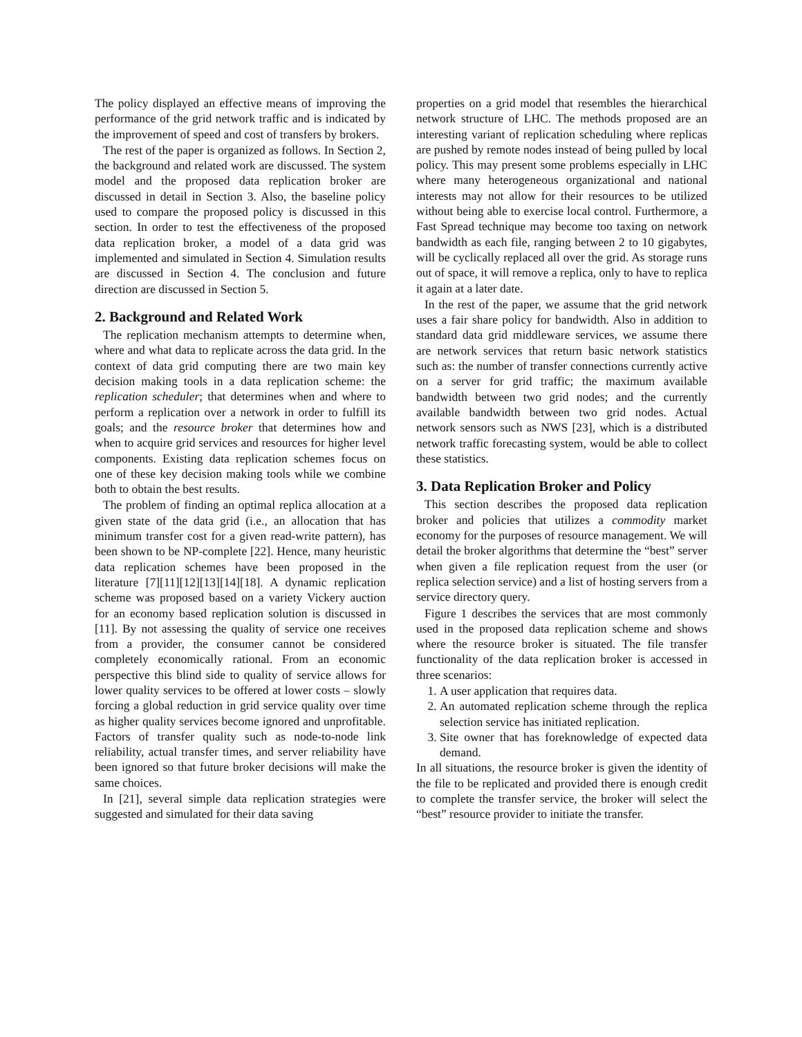The policy displayed an effective means of improving the performance of the grid network traffic and is indicated by the improvement of speed and cost of transfers by brokers.
The rest of the paper is organized as follows. In Section 2, the background and related work are discussed. The system model and the proposed data replication broker are discussed in detail in Section 3. Also, the baseline policy used to compare the proposed policy is discussed in this section. In order to test the effectiveness of the proposed data replication broker, a model of a data grid was implemented and simulated in Section 4. Simulation results are discussed in Section 4. The conclusion and future direction are discussed in Section 5.
2. Background and Related Work
The replication mechanism attempts to determine when, where and what data to replicate across the data grid. In the context of data grid computing there are two main key decision making tools in a data replication scheme: the replication scheduler; that determines when and where to perform a replication over a network in order to fulfill its goals; and the resource broker that determines how and when to acquire grid services and resources for higher level components. Existing data replication schemes focus on one of these key decision making tools while we combine both to obtain the best results.
The problem of finding an optimal replica allocation at a given state of the data grid (i.e., an allocation that has minimum transfer cost for a given read-write pattern), has been shown to be NP-complete [22]. Hence, many heuristic data replication schemes have been proposed in the literature [7][11][12][13][14][18]. A dynamic replication scheme was proposed based on a variety Vickery auction for an economy based replication solution is discussed in [11]. By not assessing the quality of service one receives from a provider, the consumer cannot be considered completely economically rational. From an economic perspective this blind side to quality of service allows for lower quality services to be offered at lower costs – slowly forcing a global reduction in grid service quality over time as higher quality services become ignored and unprofitable. Factors of transfer quality such as node-to-node link reliability, actual transfer times, and server reliability have been ignored so that future broker decisions will make the same choices.
In [21], several simple data replication strategies were suggested and simulated for their data saving
properties on a grid model that resembles the hierarchical network structure of LHC. The methods proposed are an interesting variant of replication scheduling where replicas are pushed by remote nodes instead of being pulled by local policy. This may present some problems especially in LHC where many heterogeneous organizational and national interests may not allow for their resources to be utilized without being able to exercise local control. Furthermore, a Fast Spread technique may become too taxing on network bandwidth as each file, ranging between 2 to 10 gigabytes, will be cyclically replaced all over the grid. As storage runs out of space, it will remove a replica, only to have to replica it again at a later date.
In the rest of the paper, we assume that the grid network uses a fair share policy for bandwidth. Also in addition to standard data grid middleware services, we assume there are network services that return basic network statistics such as: the number of transfer connections currently active on a server for grid traffic; the maximum available bandwidth between two grid nodes; and the currently available bandwidth between two grid nodes. Actual network sensors such as NWS [23], which is a distributed network traffic forecasting system, would be able to collect these statistics.
3. Data Replication Broker and Policy
This section describes the proposed data replication broker and policies that utilizes a commodity market economy for the purposes of resource management. We will detail the broker algorithms that determine the “best” server when given a file replication request from the user (or replica selection service) and a list of hosting servers from a service directory query.
Figure 1 describes the services that are most commonly used in the proposed data replication scheme and shows where the resource broker is situated. The file transfer functionality of the data replication broker is accessed in three scenarios:
1. A user application that requires data.
2. An automated replication scheme through the replica selection service has initiated replication.
3. Site owner that has foreknowledge of expected data demand.
In all situations, the resource broker is given the identity of the file to be replicated and provided there is enough credit to complete the transfer service, the broker will select the “best” resource provider to initiate the transfer.